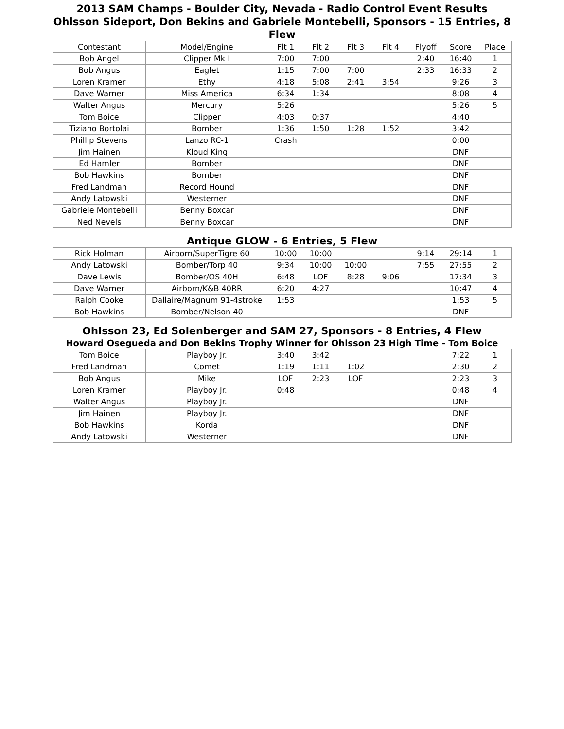2013 SAM Champs - Boulder City, Nevada - Radio Control Event Results
Ohlsson Sideport, Don Bekins and Gabriele Montebelli, Sponsors - 15 Entries, 8 Flew
| Contestant | Model/Engine | Flt 1 | Flt 2 | Flt 3 | Flt 4 | Flyoff | Score | Place |
| --- | --- | --- | --- | --- | --- | --- | --- | --- |
| Bob Angel | Clipper Mk I | 7:00 | 7:00 | | | 2:40 | 16:40 | 1 |
| Bob Angus | Eaglet | 1:15 | 7:00 | 7:00 | | 2:33 | 16:33 | 2 |
| Loren Kramer | Ethy | 4:18 | 5:08 | 2:41 | 3:54 | | 9:26 | 3 |
| Dave Warner | Miss America | 6:34 | 1:34 | | | | 8:08 | 4 |
| Walter Angus | Mercury | 5:26 | | | | | 5:26 | 5 |
| Tom Boice | Clipper | 4:03 | 0:37 | | | | 4:40 | |
| Tiziano Bortolai | Bomber | 1:36 | 1:50 | 1:28 | 1:52 | | 3:42 | |
| Phillip Stevens | Lanzo RC-1 | Crash | | | | | 0:00 | |
| Jim Hainen | Kloud King | | | | | | DNF | |
| Ed Hamler | Bomber | | | | | | DNF | |
| Bob Hawkins | Bomber | | | | | | DNF | |
| Fred Landman | Record Hound | | | | | | DNF | |
| Andy Latowski | Westerner | | | | | | DNF | |
| Gabriele Montebelli | Benny Boxcar | | | | | | DNF | |
| Ned Nevels | Benny Boxcar | | | | | | DNF | |
Antique GLOW - 6 Entries, 5 Flew
| Rick Holman | Airborn/SuperTigre 60 | 10:00 | 10:00 | | | 9:14 | 29:14 | 1 |
| Andy Latowski | Bomber/Torp 40 | 9:34 | 10:00 | 10:00 | | 7:55 | 27:55 | 2 |
| Dave Lewis | Bomber/OS 40H | 6:48 | LOF | 8:28 | 9:06 | | 17:34 | 3 |
| Dave Warner | Airborn/K&B 40RR | 6:20 | 4:27 | | | | 10:47 | 4 |
| Ralph Cooke | Dallaire/Magnum 91-4stroke | 1:53 | | | | | 1:53 | 5 |
| Bob Hawkins | Bomber/Nelson 40 | | | | | | DNF | |
Ohlsson 23, Ed Solenberger and SAM 27, Sponsors - 8 Entries, 4 Flew
Howard Osegueda and Don Bekins Trophy Winner for Ohlsson 23 High Time - Tom Boice
| Tom Boice | Playboy Jr. | 3:40 | 3:42 | | | | 7:22 | 1 |
| Fred Landman | Comet | 1:19 | 1:11 | 1:02 | | | 2:30 | 2 |
| Bob Angus | Mike | LOF | 2:23 | LOF | | | 2:23 | 3 |
| Loren Kramer | Playboy Jr. | 0:48 | | | | | 0:48 | 4 |
| Walter Angus | Playboy Jr. | | | | | | DNF | |
| Jim Hainen | Playboy Jr. | | | | | | DNF | |
| Bob Hawkins | Korda | | | | | | DNF | |
| Andy Latowski | Westerner | | | | | | DNF | |